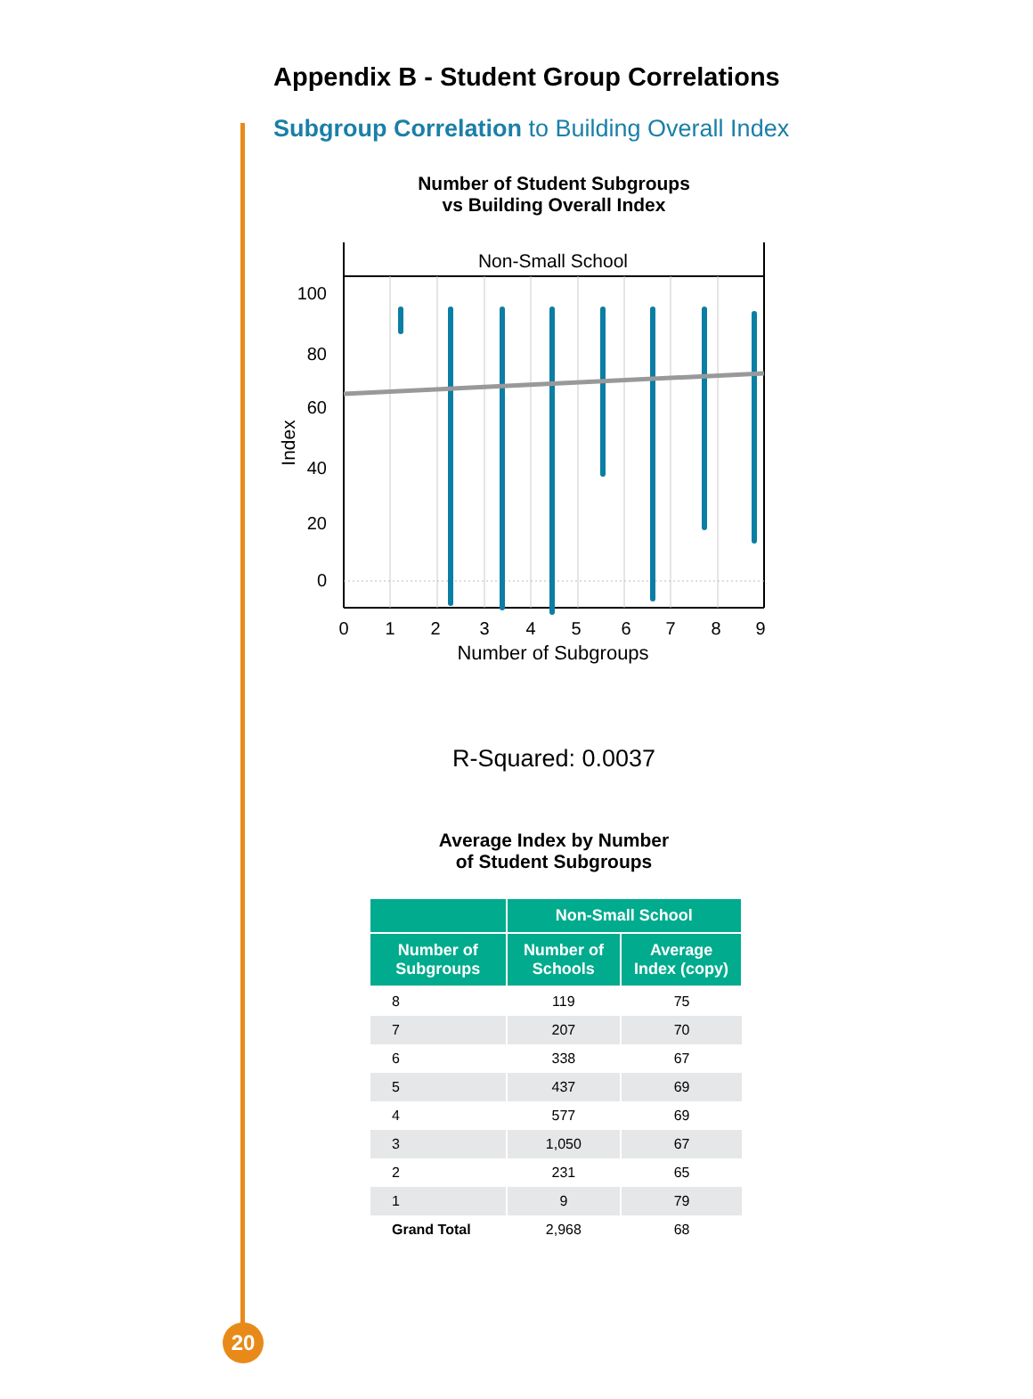Appendix B - Student Group Correlations
Subgroup Correlation to Building Overall Index
Number of Student Subgroups
vs Building Overall Index
Non-Small School
100
80
60
40
20
0
Index
0
1
2
3
4
5
6
7
8
9
Number of Subgroups
R-Squared: 0.0037
Average Index by Number
of Student Subgroups
| | Non-Small School | |
| --- | --- | --- |
| Number of Subgroups | Number of Schools | Average Index (copy) |
| 8 | 119 | 75 |
| 7 | 207 | 70 |
| 6 | 338 | 67 |
| 5 | 437 | 69 |
| 4 | 577 | 69 |
| 3 | 1,050 | 67 |
| 2 | 231 | 65 |
| 1 | 9 | 79 |
| Grand Total | 2,968 | 68 |
20